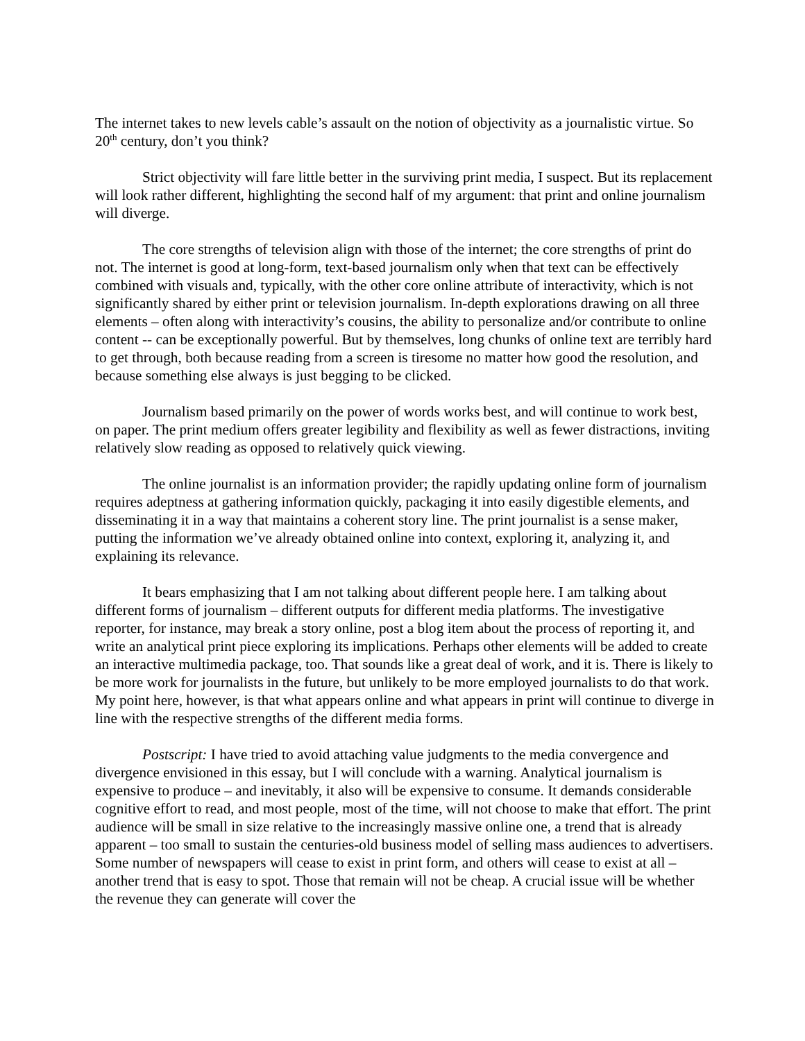The internet takes to new levels cable’s assault on the notion of objectivity as a journalistic virtue. So 20<sup>th</sup> century, don’t you think?
Strict objectivity will fare little better in the surviving print media, I suspect. But its replacement will look rather different, highlighting the second half of my argument: that print and online journalism will diverge.
The core strengths of television align with those of the internet; the core strengths of print do not. The internet is good at long-form, text-based journalism only when that text can be effectively combined with visuals and, typically, with the other core online attribute of interactivity, which is not significantly shared by either print or television journalism. In-depth explorations drawing on all three elements – often along with interactivity’s cousins, the ability to personalize and/or contribute to online content -- can be exceptionally powerful. But by themselves, long chunks of online text are terribly hard to get through, both because reading from a screen is tiresome no matter how good the resolution, and because something else always is just begging to be clicked.
Journalism based primarily on the power of words works best, and will continue to work best, on paper. The print medium offers greater legibility and flexibility as well as fewer distractions, inviting relatively slow reading as opposed to relatively quick viewing.
The online journalist is an information provider; the rapidly updating online form of journalism requires adeptness at gathering information quickly, packaging it into easily digestible elements, and disseminating it in a way that maintains a coherent story line. The print journalist is a sense maker, putting the information we’ve already obtained online into context, exploring it, analyzing it, and explaining its relevance.
It bears emphasizing that I am not talking about different people here. I am talking about different forms of journalism – different outputs for different media platforms. The investigative reporter, for instance, may break a story online, post a blog item about the process of reporting it, and write an analytical print piece exploring its implications. Perhaps other elements will be added to create an interactive multimedia package, too. That sounds like a great deal of work, and it is. There is likely to be more work for journalists in the future, but unlikely to be more employed journalists to do that work. My point here, however, is that what appears online and what appears in print will continue to diverge in line with the respective strengths of the different media forms.
Postscript: I have tried to avoid attaching value judgments to the media convergence and divergence envisioned in this essay, but I will conclude with a warning. Analytical journalism is expensive to produce – and inevitably, it also will be expensive to consume. It demands considerable cognitive effort to read, and most people, most of the time, will not choose to make that effort. The print audience will be small in size relative to the increasingly massive online one, a trend that is already apparent – too small to sustain the centuries-old business model of selling mass audiences to advertisers. Some number of newspapers will cease to exist in print form, and others will cease to exist at all – another trend that is easy to spot. Those that remain will not be cheap. A crucial issue will be whether the revenue they can generate will cover the